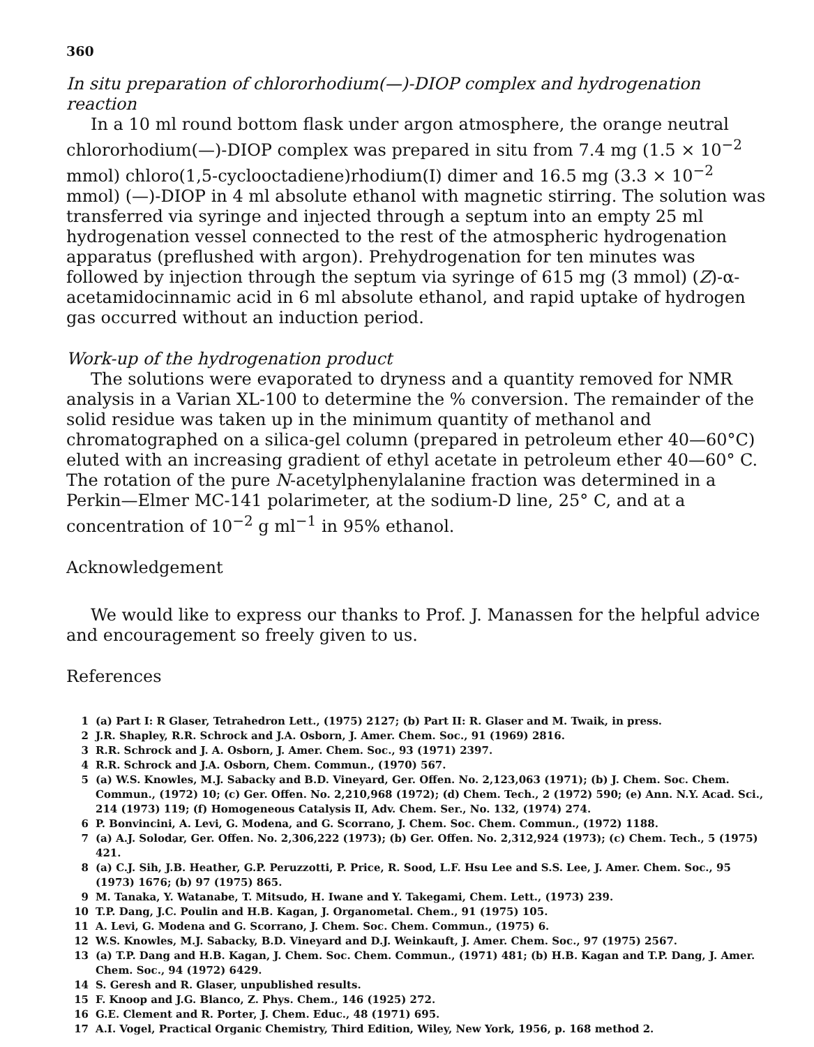360
In situ preparation of chlororhodium(—)-DIOP complex and hydrogenation reaction
In a 10 ml round bottom flask under argon atmosphere, the orange neutral chlororhodium(—)-DIOP complex was prepared in situ from 7.4 mg (1.5 × 10<sup>−2</sup> mmol) chloro(1,5-cyclooctadiene)rhodium(I) dimer and 16.5 mg (3.3 × 10<sup>−2</sup> mmol) (—)-DIOP in 4 ml absolute ethanol with magnetic stirring. The solution was transferred via syringe and injected through a septum into an empty 25 ml hydrogenation vessel connected to the rest of the atmospheric hydrogenation apparatus (preflushed with argon). Prehydrogenation for ten minutes was followed by injection through the septum via syringe of 615 mg (3 mmol) (Z)-α-acetamidocinnamic acid in 6 ml absolute ethanol, and rapid uptake of hydrogen gas occurred without an induction period.
Work-up of the hydrogenation product
The solutions were evaporated to dryness and a quantity removed for NMR analysis in a Varian XL-100 to determine the % conversion. The remainder of the solid residue was taken up in the minimum quantity of methanol and chromatographed on a silica-gel column (prepared in petroleum ether 40—60°C) eluted with an increasing gradient of ethyl acetate in petroleum ether 40—60° C. The rotation of the pure N-acetylphenylalanine fraction was determined in a Perkin—Elmer MC-141 polarimeter, at the sodium-D line, 25° C, and at a concentration of 10<sup>−2</sup> g ml<sup>−1</sup> in 95% ethanol.
Acknowledgement
We would like to express our thanks to Prof. J. Manassen for the helpful advice and encouragement so freely given to us.
References
1 (a) Part I: R Glaser, Tetrahedron Lett., (1975) 2127; (b) Part II: R. Glaser and M. Twaik, in press.
2 J.R. Shapley, R.R. Schrock and J.A. Osborn, J. Amer. Chem. Soc., 91 (1969) 2816.
3 R.R. Schrock and J. A. Osborn, J. Amer. Chem. Soc., 93 (1971) 2397.
4 R.R. Schrock and J.A. Osborn, Chem. Commun., (1970) 567.
5 (a) W.S. Knowles, M.J. Sabacky and B.D. Vineyard, Ger. Offen. No. 2,123,063 (1971); (b) J. Chem. Soc. Chem. Commun., (1972) 10; (c) Ger. Offen. No. 2,210,968 (1972); (d) Chem. Tech., 2 (1972) 590; (e) Ann. N.Y. Acad. Sci., 214 (1973) 119; (f) Homogeneous Catalysis II, Adv. Chem. Ser., No. 132, (1974) 274.
6 P. Bonvincini, A. Levi, G. Modena, and G. Scorrano, J. Chem. Soc. Chem. Commun., (1972) 1188.
7 (a) A.J. Solodar, Ger. Offen. No. 2,306,222 (1973); (b) Ger. Offen. No. 2,312,924 (1973); (c) Chem. Tech., 5 (1975) 421.
8 (a) C.J. Sih, J.B. Heather, G.P. Peruzzotti, P. Price, R. Sood, L.F. Hsu Lee and S.S. Lee, J. Amer. Chem. Soc., 95 (1973) 1676; (b) 97 (1975) 865.
9 M. Tanaka, Y. Watanabe, T. Mitsudo, H. Iwane and Y. Takegami, Chem. Lett., (1973) 239.
10 T.P. Dang, J.C. Poulin and H.B. Kagan, J. Organometal. Chem., 91 (1975) 105.
11 A. Levi, G. Modena and G. Scorrano, J. Chem. Soc. Chem. Commun., (1975) 6.
12 W.S. Knowles, M.J. Sabacky, B.D. Vineyard and D.J. Weinkauft, J. Amer. Chem. Soc., 97 (1975) 2567.
13 (a) T.P. Dang and H.B. Kagan, J. Chem. Soc. Chem. Commun., (1971) 481; (b) H.B. Kagan and T.P. Dang, J. Amer. Chem. Soc., 94 (1972) 6429.
14 S. Geresh and R. Glaser, unpublished results.
15 F. Knoop and J.G. Blanco, Z. Phys. Chem., 146 (1925) 272.
16 G.E. Clement and R. Porter, J. Chem. Educ., 48 (1971) 695.
17 A.I. Vogel, Practical Organic Chemistry, Third Edition, Wiley, New York, 1956, p. 168 method 2.